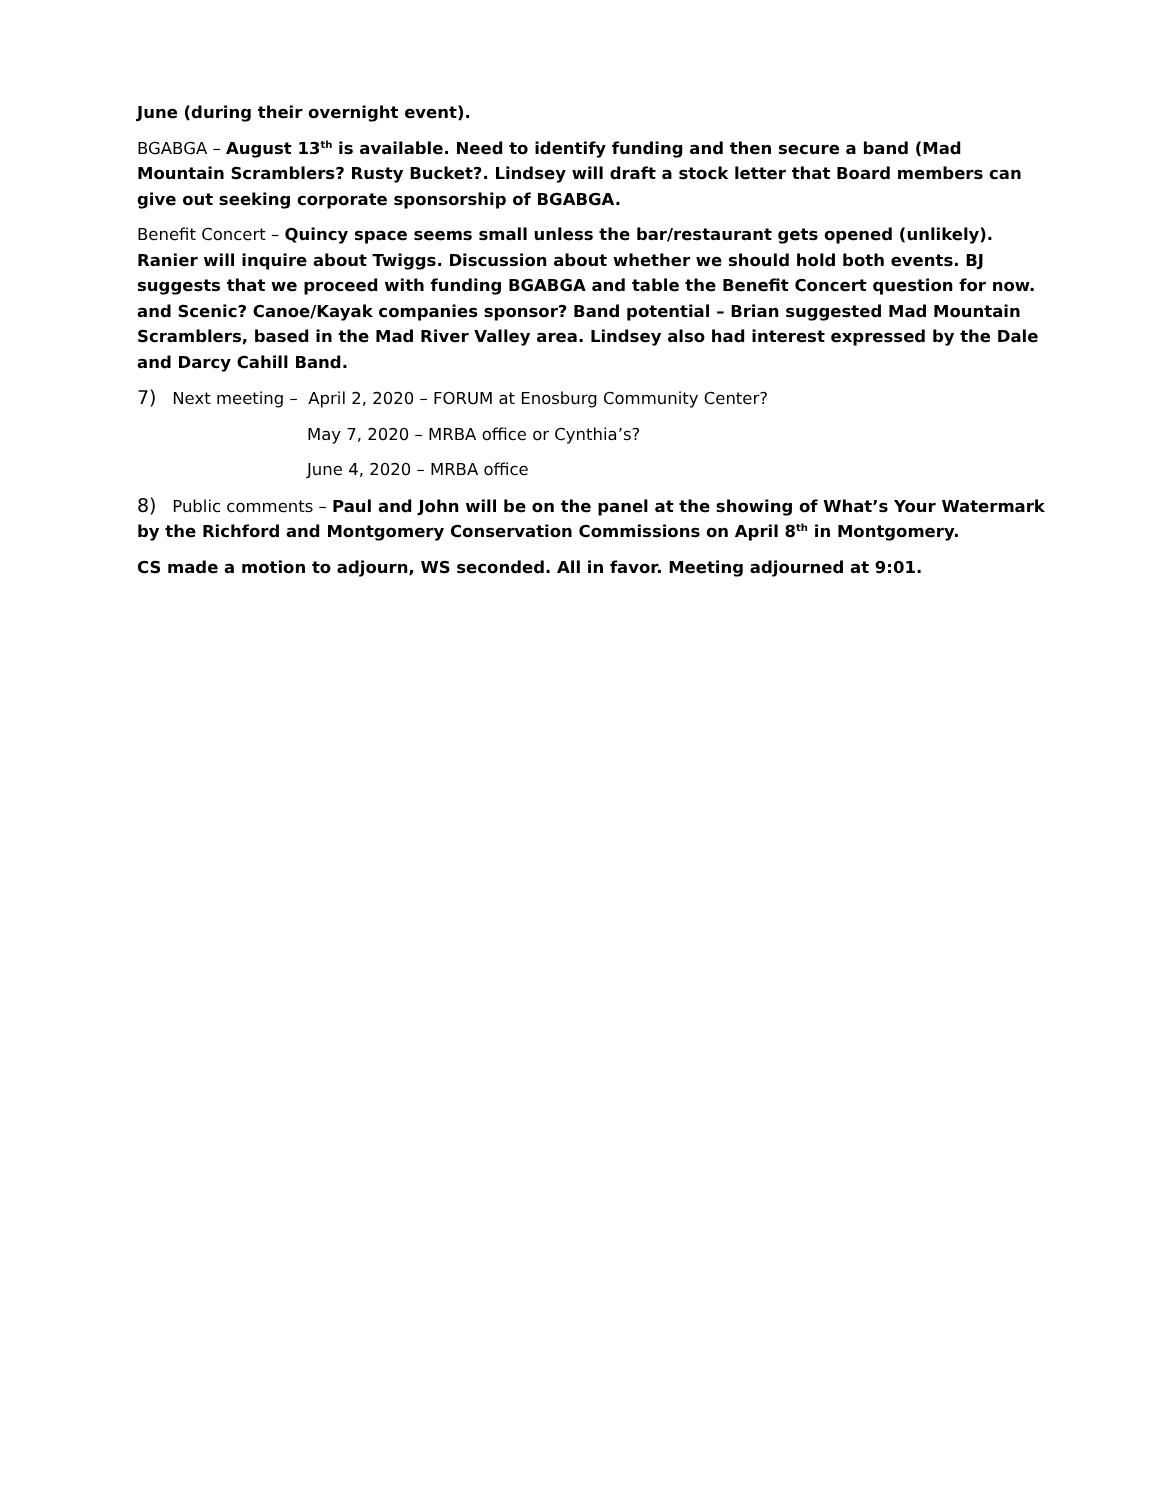June (during their overnight event).
BGABGA – August 13<sup>th</sup> is available. Need to identify funding and then secure a band (Mad Mountain Scramblers? Rusty Bucket?. Lindsey will draft a stock letter that Board members can give out seeking corporate sponsorship of BGABGA.
Benefit Concert – Quincy space seems small unless the bar/restaurant gets opened (unlikely). Ranier will inquire about Twiggs. Discussion about whether we should hold both events. BJ suggests that we proceed with funding BGABGA and table the Benefit Concert question for now. and Scenic? Canoe/Kayak companies sponsor? Band potential – Brian suggested Mad Mountain Scramblers, based in the Mad River Valley area. Lindsey also had interest expressed by the Dale and Darcy Cahill Band.
7) Next meeting – April 2, 2020 – FORUM at Enosburg Community Center?
May 7, 2020 – MRBA office or Cynthia’s?
June 4, 2020 – MRBA office
8) Public comments – Paul and John will be on the panel at the showing of What’s Your Watermark by the Richford and Montgomery Conservation Commissions on April 8<sup>th</sup> in Montgomery.
CS made a motion to adjourn, WS seconded. All in favor. Meeting adjourned at 9:01.